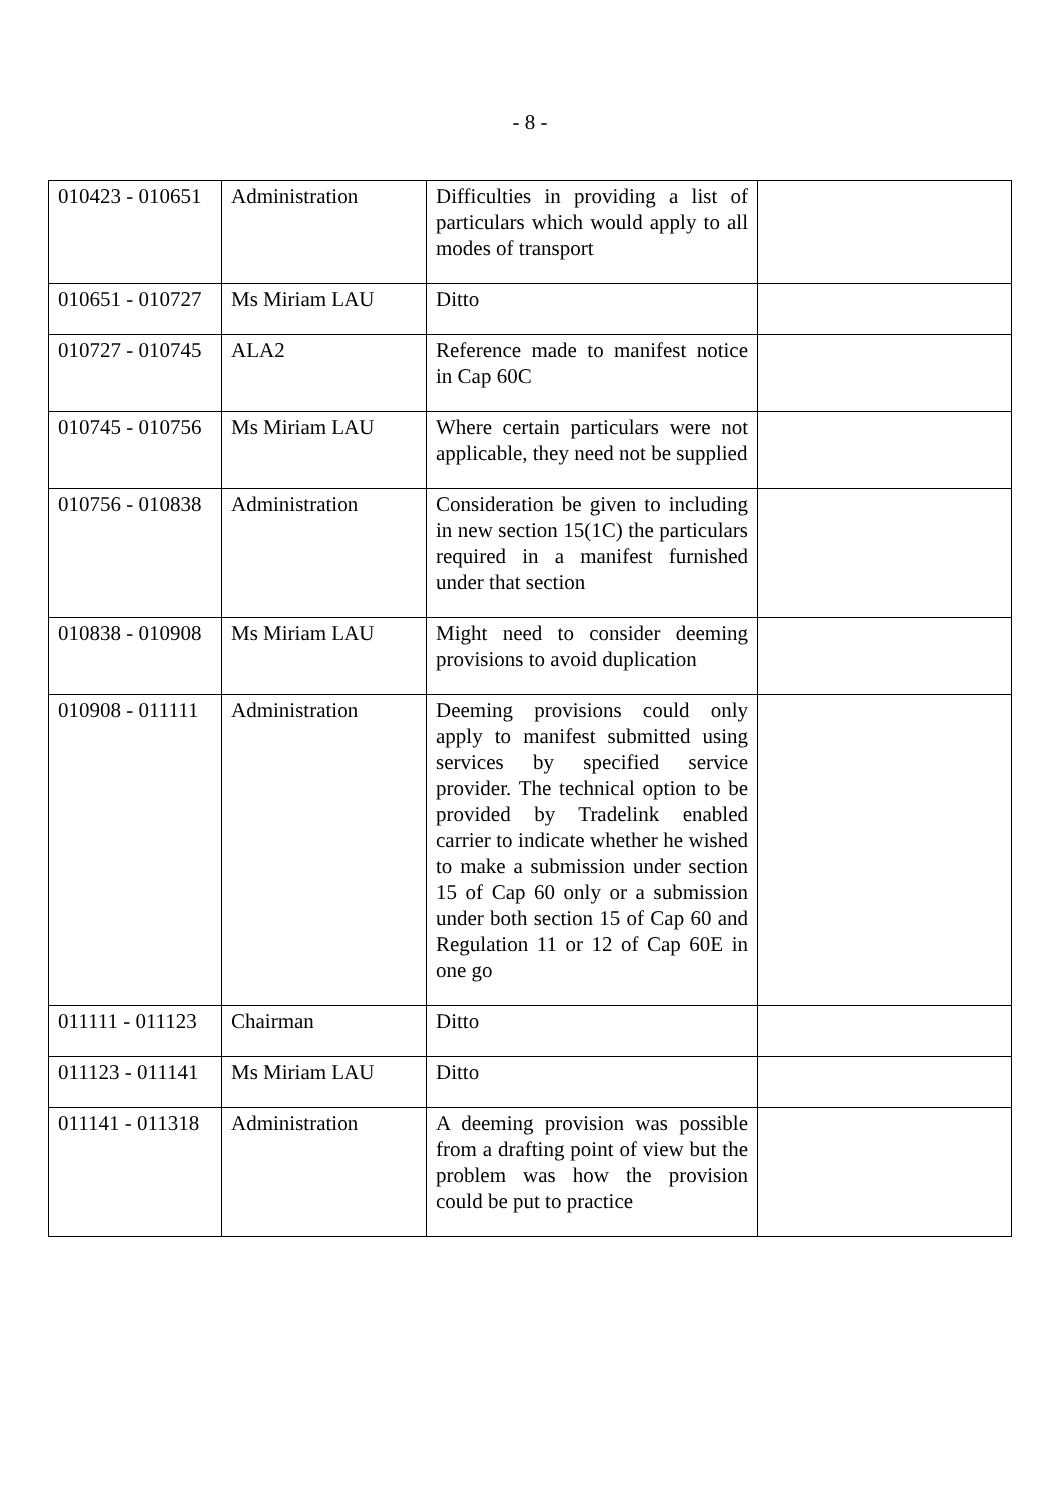- 8 -
| 010423 - 010651 | Administration | Difficulties in providing a list of particulars which would apply to all modes of transport | |
| 010651 - 010727 | Ms Miriam LAU | Ditto | |
| 010727 - 010745 | ALA2 | Reference made to manifest notice in Cap 60C | |
| 010745 - 010756 | Ms Miriam LAU | Where certain particulars were not applicable, they need not be supplied | |
| 010756 - 010838 | Administration | Consideration be given to including in new section 15(1C) the particulars required in a manifest furnished under that section | |
| 010838 - 010908 | Ms Miriam LAU | Might need to consider deeming provisions to avoid duplication | |
| 010908 - 011111 | Administration | Deeming provisions could only apply to manifest submitted using services by specified service provider. The technical option to be provided by Tradelink enabled carrier to indicate whether he wished to make a submission under section 15 of Cap 60 only or a submission under both section 15 of Cap 60 and Regulation 11 or 12 of Cap 60E in one go | |
| 011111 - 011123 | Chairman | Ditto | |
| 011123 - 011141 | Ms Miriam LAU | Ditto | |
| 011141 - 011318 | Administration | A deeming provision was possible from a drafting point of view but the problem was how the provision could be put to practice | |